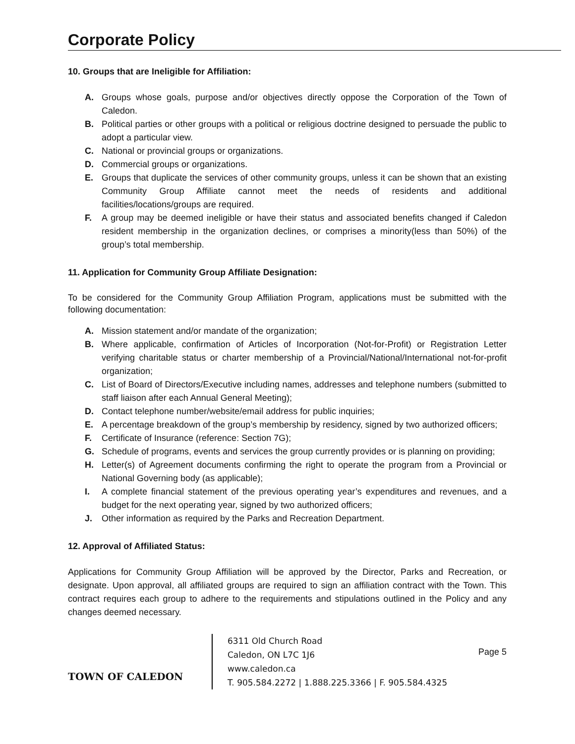Corporate Policy
10. Groups that are Ineligible for Affiliation:
A. Groups whose goals, purpose and/or objectives directly oppose the Corporation of the Town of Caledon.
B. Political parties or other groups with a political or religious doctrine designed to persuade the public to adopt a particular view.
C. National or provincial groups or organizations.
D. Commercial groups or organizations.
E. Groups that duplicate the services of other community groups, unless it can be shown that an existing Community Group Affiliate cannot meet the needs of residents and additional facilities/locations/groups are required.
F. A group may be deemed ineligible or have their status and associated benefits changed if Caledon resident membership in the organization declines, or comprises a minority(less than 50%) of the group’s total membership.
11. Application for Community Group Affiliate Designation:
To be considered for the Community Group Affiliation Program, applications must be submitted with the following documentation:
A. Mission statement and/or mandate of the organization;
B. Where applicable, confirmation of Articles of Incorporation (Not-for-Profit) or Registration Letter verifying charitable status or charter membership of a Provincial/National/International not-for-profit organization;
C. List of Board of Directors/Executive including names, addresses and telephone numbers (submitted to staff liaison after each Annual General Meeting);
D. Contact telephone number/website/email address for public inquiries;
E. A percentage breakdown of the group’s membership by residency, signed by two authorized officers;
F. Certificate of Insurance (reference: Section 7G);
G. Schedule of programs, events and services the group currently provides or is planning on providing;
H. Letter(s) of Agreement documents confirming the right to operate the program from a Provincial or National Governing body (as applicable);
I. A complete financial statement of the previous operating year’s expenditures and revenues, and a budget for the next operating year, signed by two authorized officers;
J. Other information as required by the Parks and Recreation Department.
12. Approval of Affiliated Status:
Applications for Community Group Affiliation will be approved by the Director, Parks and Recreation, or designate. Upon approval, all affiliated groups are required to sign an affiliation contract with the Town. This contract requires each group to adhere to the requirements and stipulations outlined in the Policy and any changes deemed necessary.
TOWN OF CALEDON
6311 Old Church Road
Caledon, ON L7C 1J6
www.caledon.ca
T. 905.584.2272 | 1.888.225.3366 | F. 905.584.4325
Page 5